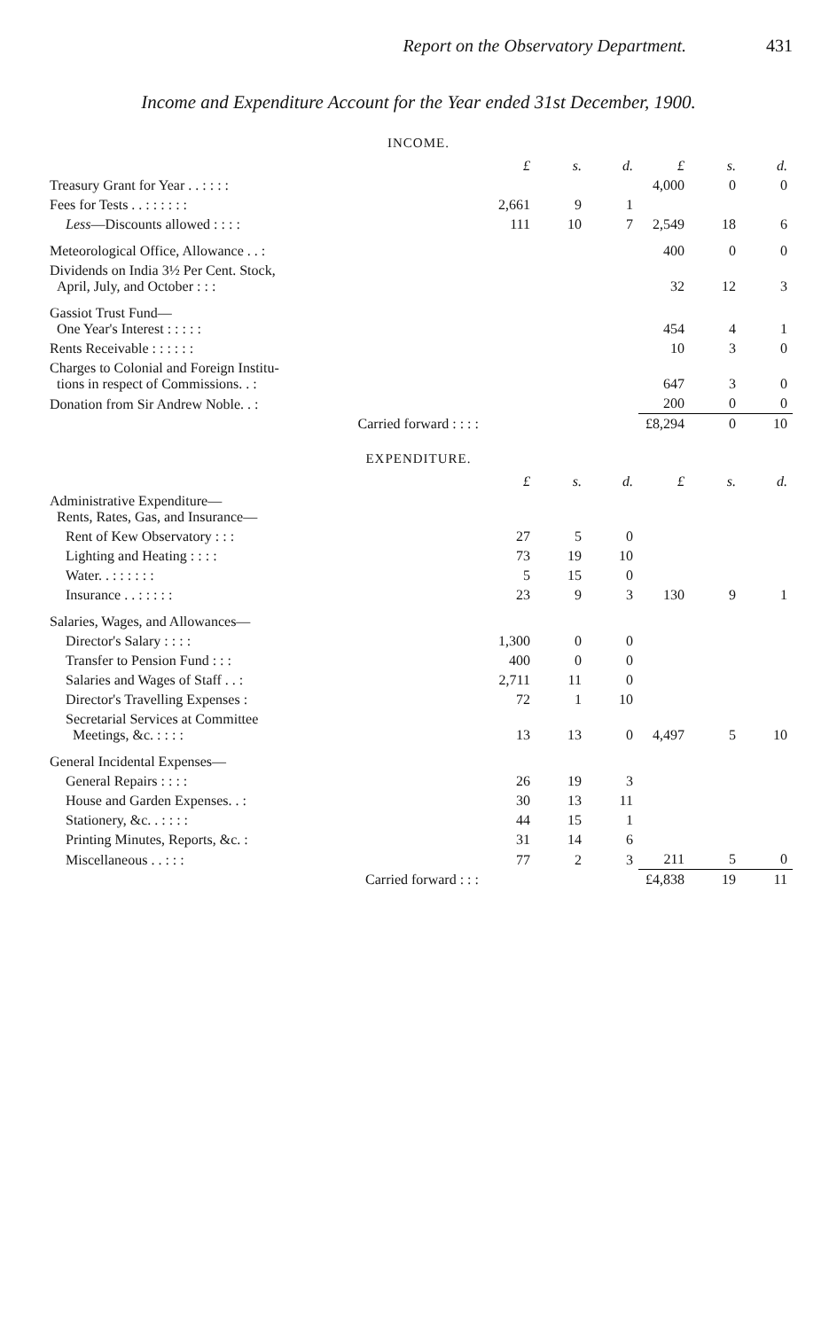Report on the Observatory Department. 431
Income and Expenditure Account for the Year ended 31st December, 1900.
INCOME.
| | £ | s. | d. | £ | s. | d. |
| Treasury Grant for Year . . : : : : | | | | 4,000 | 0 | 0 |
| Fees for Tests . . : : : : : : | 2,661 | 9 | 1 | | | |
| Less —Discounts allowed : : : : | 111 | 10 | 7 | 2,549 | 18 | 6 |
| Meteorological Office, Allowance . . : | | | | 400 | 0 | 0 |
| Dividends on India 3½ Per Cent. Stock, April, July, and October : : : | | | | 32 | 12 | 3 |
| Gassiot Trust Fund— One Year's Interest : : : : : | | | | 454 | 4 | 1 |
| Rents Receivable : : : : : : | | | | 10 | 3 | 0 |
| Charges to Colonial and Foreign Institu- tions in respect of Commissions. . : | | | | 647 | 3 | 0 |
| Donation from Sir Andrew Noble. . : | | | | 200 | 0 | 0 |
| Carried forward : : : : | | | | £8,294 | 0 | 10 |
EXPENDITURE.
| | £ | s. | d. | £ | s. | d. |
| Administrative Expenditure— Rents, Rates, Gas, and Insurance— | | | | | | |
| Rent of Kew Observatory : : : | 27 | 5 | 0 | | | |
| Lighting and Heating : : : : | 73 | 19 | 10 | | | |
| Water. . : : : : : : | 5 | 15 | 0 | | | |
| Insurance . . : : : : : | 23 | 9 | 3 | 130 | 9 | 1 |
| Salaries, Wages, and Allowances— | | | | | | |
| Director's Salary : : : : | 1,300 | 0 | 0 | | | |
| Transfer to Pension Fund : : : | 400 | 0 | 0 | | | |
| Salaries and Wages of Staff . . : | 2,711 | 11 | 0 | | | |
| Director's Travelling Expenses : | 72 | 1 | 10 | | | |
| Secretarial Services at Committee Meetings, &c. : : : : | 13 | 13 | 0 | 4,497 | 5 | 10 |
| General Incidental Expenses— | | | | | | |
| General Repairs : : : : | 26 | 19 | 3 | | | |
| House and Garden Expenses. . : | 30 | 13 | 11 | | | |
| Stationery, &c. . : : : : | 44 | 15 | 1 | | | |
| Printing Minutes, Reports, &c. : | 31 | 14 | 6 | | | |
| Miscellaneous . . : : : | 77 | 2 | 3 | 211 | 5 | 0 |
| Carried forward : : : | | | | £4,838 | 19 | 11 |